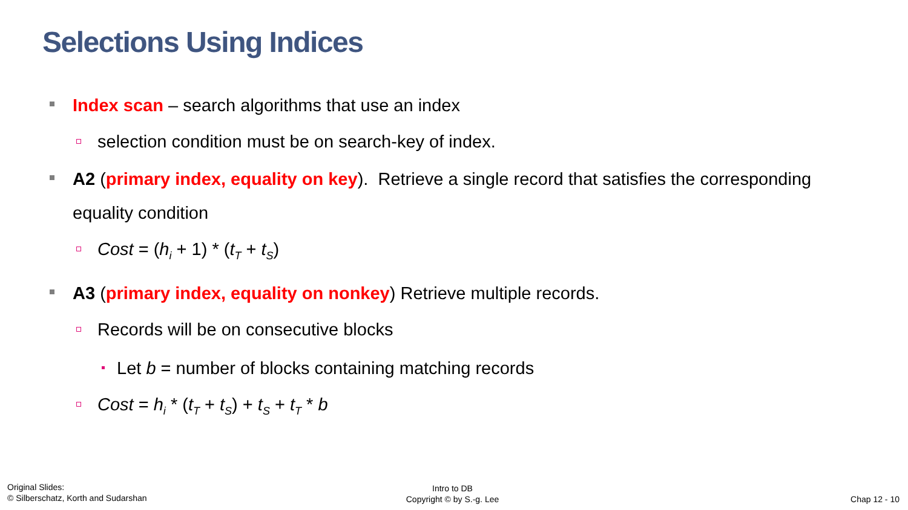Selections Using Indices
Index scan – search algorithms that use an index
selection condition must be on search-key of index.
A2 (primary index, equality on key). Retrieve a single record that satisfies the corresponding equality condition
Cost = (h<sub>i</sub> + 1) * (t<sub>T</sub> + t<sub>S</sub>)
A3 (primary index, equality on nonkey) Retrieve multiple records.
Records will be on consecutive blocks
Let b = number of blocks containing matching records
Cost = h<sub>i</sub> * (t<sub>T</sub> + t<sub>S</sub>) + t<sub>S</sub> + t<sub>T</sub> * b
Original Slides:
© Silberschatz, Korth and Sudarshan
Intro to DB
Copyright © by S.-g. Lee
Chap 12 - 10